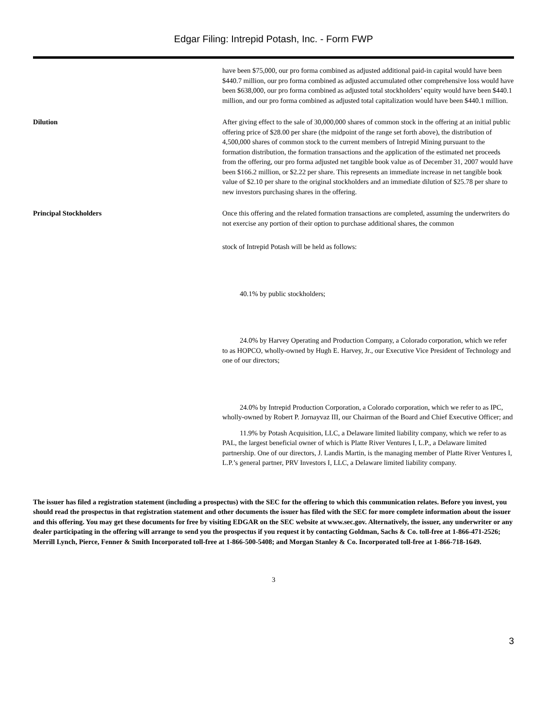Edgar Filing: Intrepid Potash, Inc. - Form FWP
have been $75,000, our pro forma combined as adjusted additional paid-in capital would have been $440.7 million, our pro forma combined as adjusted accumulated other comprehensive loss would have been $638,000, our pro forma combined as adjusted total stockholders’ equity would have been $440.1 million, and our pro forma combined as adjusted total capitalization would have been $440.1 million.
Dilution After giving effect to the sale of 30,000,000 shares of common stock in the offering at an initial public offering price of $28.00 per share (the midpoint of the range set forth above), the distribution of 4,500,000 shares of common stock to the current members of Intrepid Mining pursuant to the formation distribution, the formation transactions and the application of the estimated net proceeds from the offering, our pro forma adjusted net tangible book value as of December 31, 2007 would have been $166.2 million, or $2.22 per share. This represents an immediate increase in net tangible book value of $2.10 per share to the original stockholders and an immediate dilution of $25.78 per share to new investors purchasing shares in the offering.
Principal Stockholders Once this offering and the related formation transactions are completed, assuming the underwriters do not exercise any portion of their option to purchase additional shares, the common
stock of Intrepid Potash will be held as follows:
40.1% by public stockholders;
24.0% by Harvey Operating and Production Company, a Colorado corporation, which we refer to as HOPCO, wholly-owned by Hugh E. Harvey, Jr., our Executive Vice President of Technology and one of our directors;
24.0% by Intrepid Production Corporation, a Colorado corporation, which we refer to as IPC, wholly-owned by Robert P. Jornayvaz III, our Chairman of the Board and Chief Executive Officer; and
11.9% by Potash Acquisition, LLC, a Delaware limited liability company, which we refer to as PAL, the largest beneficial owner of which is Platte River Ventures I, L.P., a Delaware limited partnership. One of our directors, J. Landis Martin, is the managing member of Platte River Ventures I, L.P.’s general partner, PRV Investors I, LLC, a Delaware limited liability company.
The issuer has filed a registration statement (including a prospectus) with the SEC for the offering to which this communication relates. Before you invest, you should read the prospectus in that registration statement and other documents the issuer has filed with the SEC for more complete information about the issuer and this offering. You may get these documents for free by visiting EDGAR on the SEC website at www.sec.gov. Alternatively, the issuer, any underwriter or any dealer participating in the offering will arrange to send you the prospectus if you request it by contacting Goldman, Sachs & Co. toll-free at 1-866-471-2526; Merrill Lynch, Pierce, Fenner & Smith Incorporated toll-free at 1-866-500-5408; and Morgan Stanley & Co. Incorporated toll-free at 1-866-718-1649.
3
3